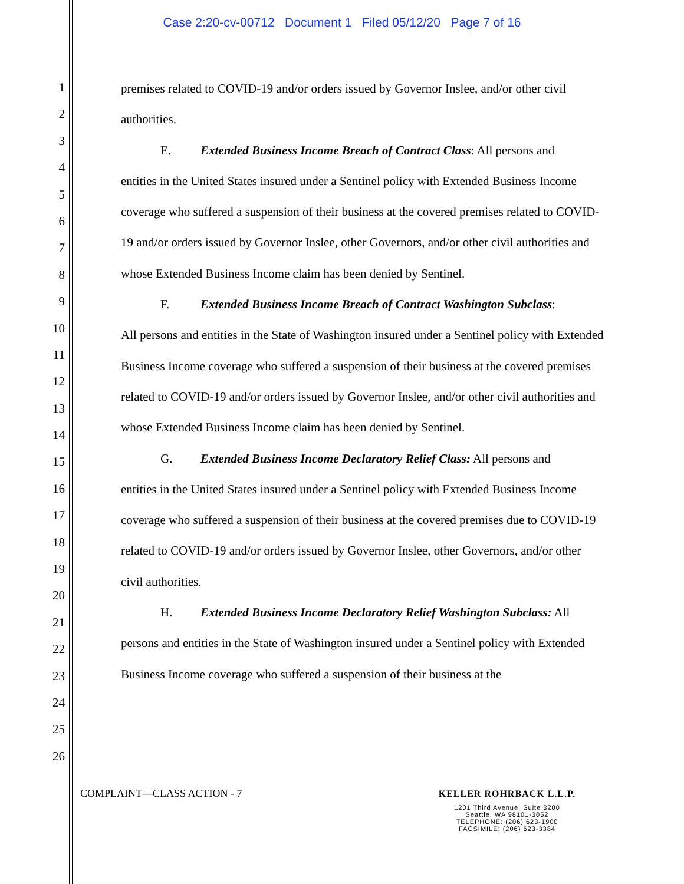Case 2:20-cv-00712 Document 1 Filed 05/12/20 Page 7 of 16
1
2
3
4
5
6
7
8
9
10
11
12
13
14
15
16
17
18
19
20
21
22
23
24
25
26
premises related to COVID-19 and/or orders issued by Governor Inslee, and/or other civil authorities.
E. Extended Business Income Breach of Contract Class: All persons and
entities in the United States insured under a Sentinel policy with Extended Business Income coverage who suffered a suspension of their business at the covered premises related to COVID-19 and/or orders issued by Governor Inslee, other Governors, and/or other civil authorities and whose Extended Business Income claim has been denied by Sentinel.
F. Extended Business Income Breach of Contract Washington Subclass:
All persons and entities in the State of Washington insured under a Sentinel policy with Extended Business Income coverage who suffered a suspension of their business at the covered premises related to COVID-19 and/or orders issued by Governor Inslee, and/or other civil authorities and whose Extended Business Income claim has been denied by Sentinel.
G. Extended Business Income Declaratory Relief Class: All persons and
entities in the United States insured under a Sentinel policy with Extended Business Income coverage who suffered a suspension of their business at the covered premises due to COVID-19 related to COVID-19 and/or orders issued by Governor Inslee, other Governors, and/or other civil authorities.
H. Extended Business Income Declaratory Relief Washington Subclass: All
persons and entities in the State of Washington insured under a Sentinel policy with Extended Business Income coverage who suffered a suspension of their business at the
COMPLAINT—CLASS ACTION - 7
KELLER ROHRBACK L.L.P.
1201 Third Avenue, Suite 3200
Seattle, WA 98101-3052
TELEPHONE: (206) 623-1900
FACSIMILE: (206) 623-3384